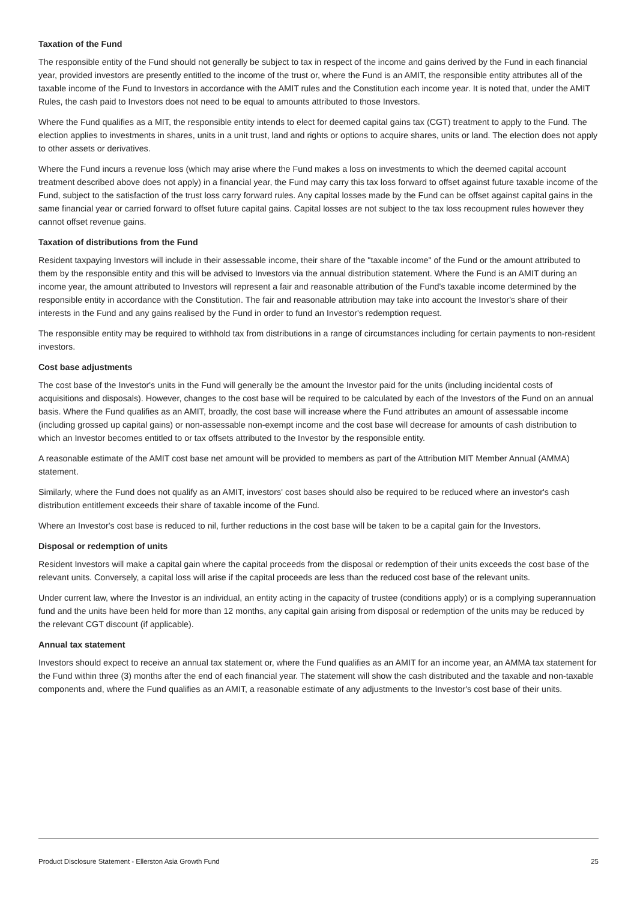Taxation of the Fund
The responsible entity of the Fund should not generally be subject to tax in respect of the income and gains derived by the Fund in each financial year, provided investors are presently entitled to the income of the trust or, where the Fund is an AMIT, the responsible entity attributes all of the taxable income of the Fund to Investors in accordance with the AMIT rules and the Constitution each income year. It is noted that, under the AMIT Rules, the cash paid to Investors does not need to be equal to amounts attributed to those Investors.
Where the Fund qualifies as a MIT, the responsible entity intends to elect for deemed capital gains tax (CGT) treatment to apply to the Fund. The election applies to investments in shares, units in a unit trust, land and rights or options to acquire shares, units or land. The election does not apply to other assets or derivatives.
Where the Fund incurs a revenue loss (which may arise where the Fund makes a loss on investments to which the deemed capital account treatment described above does not apply) in a financial year, the Fund may carry this tax loss forward to offset against future taxable income of the Fund, subject to the satisfaction of the trust loss carry forward rules. Any capital losses made by the Fund can be offset against capital gains in the same financial year or carried forward to offset future capital gains. Capital losses are not subject to the tax loss recoupment rules however they cannot offset revenue gains.
Taxation of distributions from the Fund
Resident taxpaying Investors will include in their assessable income, their share of the "taxable income" of the Fund or the amount attributed to them by the responsible entity and this will be advised to Investors via the annual distribution statement. Where the Fund is an AMIT during an income year, the amount attributed to Investors will represent a fair and reasonable attribution of the Fund's taxable income determined by the responsible entity in accordance with the Constitution. The fair and reasonable attribution may take into account the Investor's share of their interests in the Fund and any gains realised by the Fund in order to fund an Investor's redemption request.
The responsible entity may be required to withhold tax from distributions in a range of circumstances including for certain payments to non-resident investors.
Cost base adjustments
The cost base of the Investor's units in the Fund will generally be the amount the Investor paid for the units (including incidental costs of acquisitions and disposals). However, changes to the cost base will be required to be calculated by each of the Investors of the Fund on an annual basis. Where the Fund qualifies as an AMIT, broadly, the cost base will increase where the Fund attributes an amount of assessable income (including grossed up capital gains) or non-assessable non-exempt income and the cost base will decrease for amounts of cash distribution to which an Investor becomes entitled to or tax offsets attributed to the Investor by the responsible entity.
A reasonable estimate of the AMIT cost base net amount will be provided to members as part of the Attribution MIT Member Annual (AMMA) statement.
Similarly, where the Fund does not qualify as an AMIT, investors' cost bases should also be required to be reduced where an investor's cash distribution entitlement exceeds their share of taxable income of the Fund.
Where an Investor's cost base is reduced to nil, further reductions in the cost base will be taken to be a capital gain for the Investors.
Disposal or redemption of units
Resident Investors will make a capital gain where the capital proceeds from the disposal or redemption of their units exceeds the cost base of the relevant units. Conversely, a capital loss will arise if the capital proceeds are less than the reduced cost base of the relevant units.
Under current law, where the Investor is an individual, an entity acting in the capacity of trustee (conditions apply) or is a complying superannuation fund and the units have been held for more than 12 months, any capital gain arising from disposal or redemption of the units may be reduced by the relevant CGT discount (if applicable).
Annual tax statement
Investors should expect to receive an annual tax statement or, where the Fund qualifies as an AMIT for an income year, an AMMA tax statement for the Fund within three (3) months after the end of each financial year. The statement will show the cash distributed and the taxable and non-taxable components and, where the Fund qualifies as an AMIT, a reasonable estimate of any adjustments to the Investor's cost base of their units.
Product Disclosure Statement - Ellerston Asia Growth Fund 25